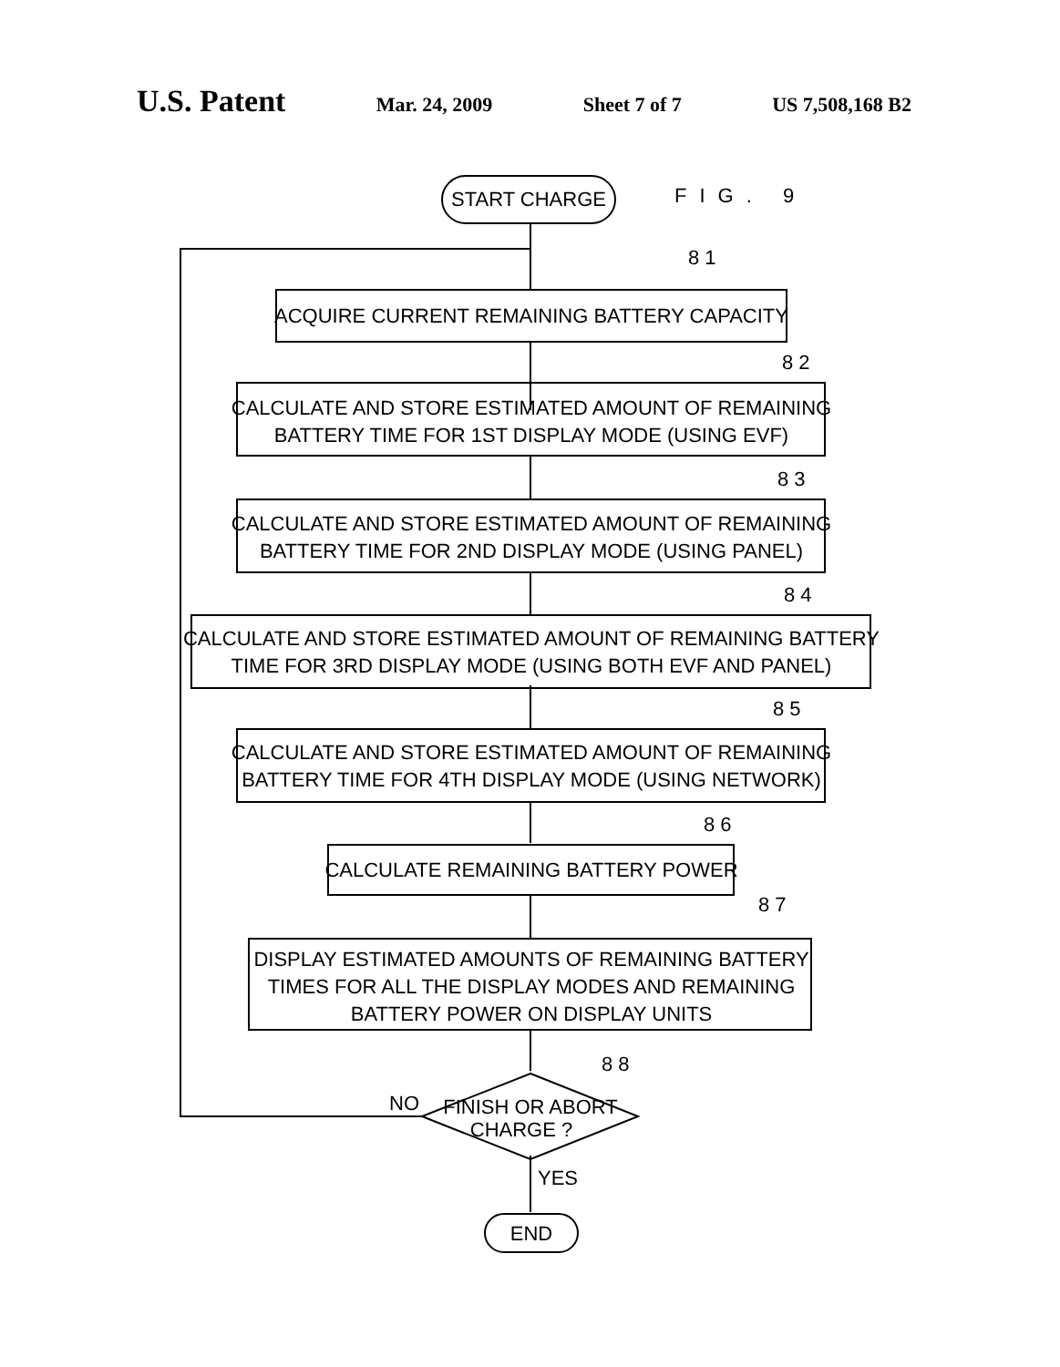U.S. Patent Mar. 24, 2009 Sheet 7 of 7 US 7,508,168 B2
START CHARGE
FIG. 9
ACQUIRE CURRENT REMAINING BATTERY CAPACITY
8 1
CALCULATE AND STORE ESTIMATED AMOUNT OF REMAINING
BATTERY TIME FOR 1ST DISPLAY MODE (USING EVF)
8 2
CALCULATE AND STORE ESTIMATED AMOUNT OF REMAINING
BATTERY TIME FOR 2ND DISPLAY MODE (USING PANEL)
8 3
CALCULATE AND STORE ESTIMATED AMOUNT OF REMAINING BATTERY
TIME FOR 3RD DISPLAY MODE (USING BOTH EVF AND PANEL)
8 4
CALCULATE AND STORE ESTIMATED AMOUNT OF REMAINING
BATTERY TIME FOR 4TH DISPLAY MODE (USING NETWORK)
8 5
CALCULATE REMAINING BATTERY POWER
8 6
DISPLAY ESTIMATED AMOUNTS OF REMAINING BATTERY
TIMES FOR ALL THE DISPLAY MODES AND REMAINING
BATTERY POWER ON DISPLAY UNITS
8 7
FINISH OR ABORT
CHARGE ?
8 8
NO
YES
END